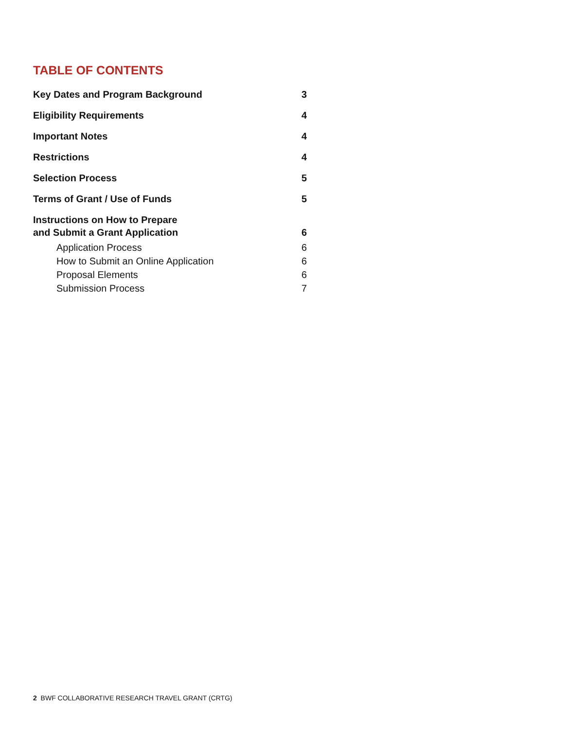TABLE OF CONTENTS
Key Dates and Program Background 3
Eligibility Requirements 4
Important Notes 4
Restrictions 4
Selection Process 5
Terms of Grant / Use of Funds 5
Instructions on How to Prepare
and Submit a Grant Application 6
Application Process 6
How to Submit an Online Application 6
Proposal Elements 6
Submission Process 7
2 BWF COLLABORATIVE RESEARCH TRAVEL GRANT (CRTG)